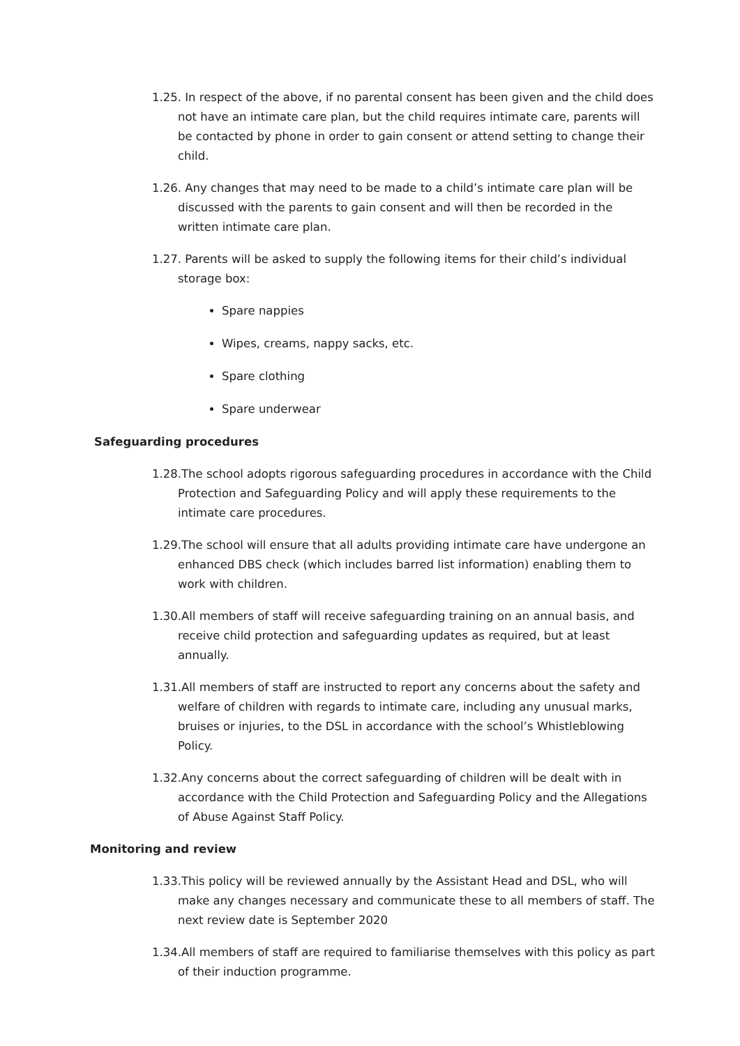1.25. In respect of the above, if no parental consent has been given and the child does not have an intimate care plan, but the child requires intimate care, parents will be contacted by phone in order to gain consent or attend setting to change their child.
1.26. Any changes that may need to be made to a child’s intimate care plan will be discussed with the parents to gain consent and will then be recorded in the written intimate care plan.
1.27. Parents will be asked to supply the following items for their child’s individual storage box:
Spare nappies
Wipes, creams, nappy sacks, etc.
Spare clothing
Spare underwear
Safeguarding procedures
1.28.The school adopts rigorous safeguarding procedures in accordance with the Child Protection and Safeguarding Policy and will apply these requirements to the intimate care procedures.
1.29.The school will ensure that all adults providing intimate care have undergone an enhanced DBS check (which includes barred list information) enabling them to work with children.
1.30.All members of staff will receive safeguarding training on an annual basis, and receive child protection and safeguarding updates as required, but at least annually.
1.31.All members of staff are instructed to report any concerns about the safety and welfare of children with regards to intimate care, including any unusual marks, bruises or injuries, to the DSL in accordance with the school’s Whistleblowing Policy.
1.32.Any concerns about the correct safeguarding of children will be dealt with in accordance with the Child Protection and Safeguarding Policy and the Allegations of Abuse Against Staff Policy.
Monitoring and review
1.33.This policy will be reviewed annually by the Assistant Head and DSL, who will make any changes necessary and communicate these to all members of staff. The next review date is September 2020
1.34.All members of staff are required to familiarise themselves with this policy as part of their induction programme.